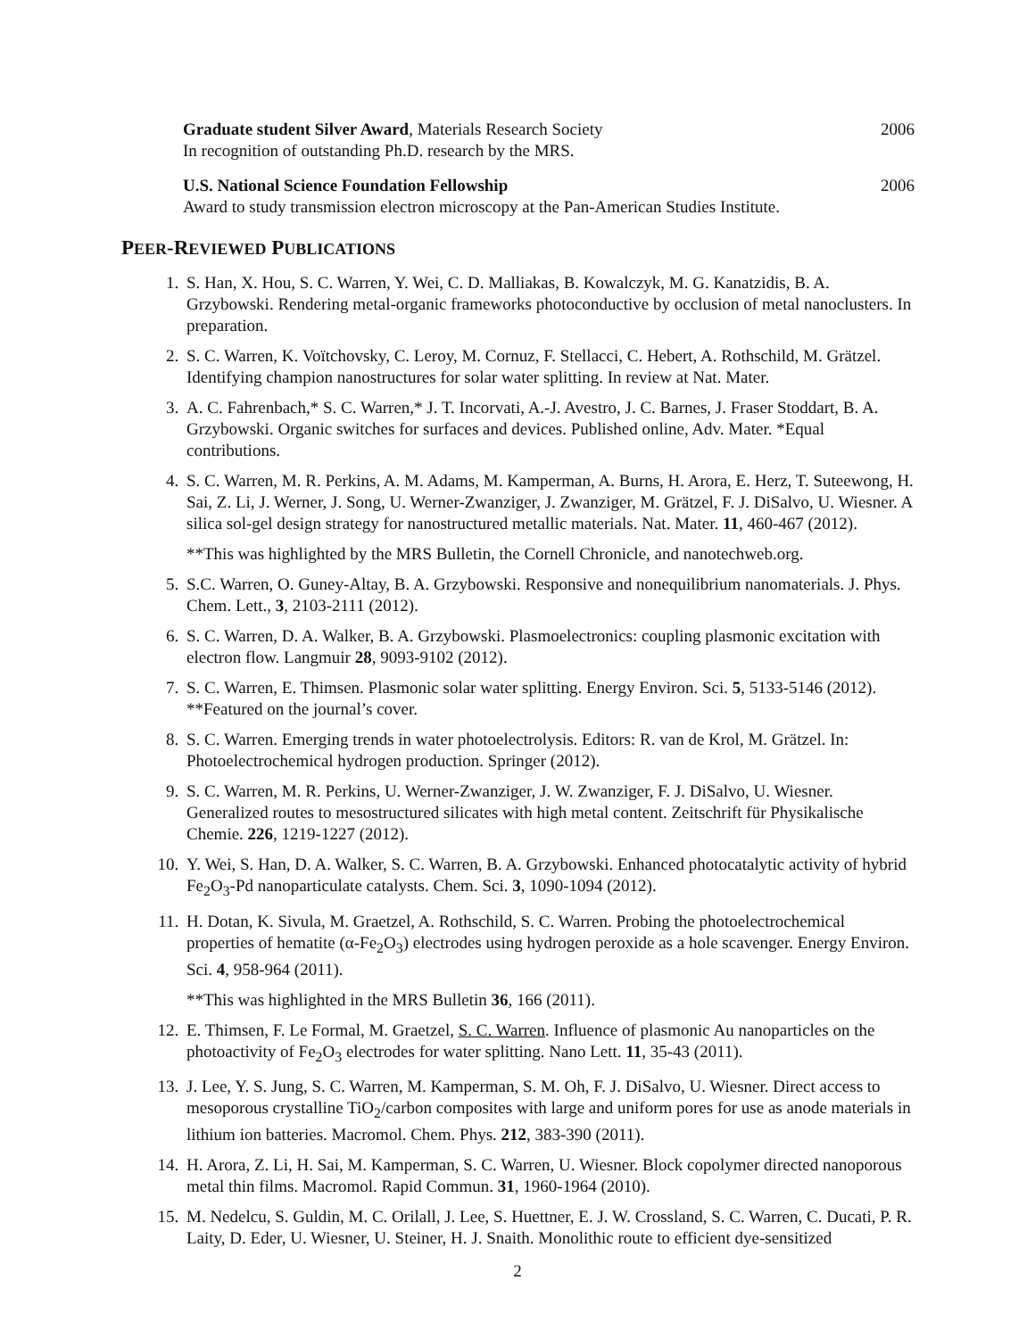Graduate student Silver Award, Materials Research Society 2006
In recognition of outstanding Ph.D. research by the MRS.
U.S. National Science Foundation Fellowship 2006
Award to study transmission electron microscopy at the Pan-American Studies Institute.
PEER-REVIEWED PUBLICATIONS
1. S. Han, X. Hou, S. C. Warren, Y. Wei, C. D. Malliakas, B. Kowalczyk, M. G. Kanatzidis, B. A. Grzybowski. Rendering metal-organic frameworks photoconductive by occlusion of metal nanoclusters. In preparation.
2. S. C. Warren, K. Voïtchovsky, C. Leroy, M. Cornuz, F. Stellacci, C. Hebert, A. Rothschild, M. Grätzel. Identifying champion nanostructures for solar water splitting. In review at Nat. Mater.
3. A. C. Fahrenbach,* S. C. Warren,* J. T. Incorvati, A.-J. Avestro, J. C. Barnes, J. Fraser Stoddart, B. A. Grzybowski. Organic switches for surfaces and devices. Published online, Adv. Mater. *Equal contributions.
4. S. C. Warren, M. R. Perkins, A. M. Adams, M. Kamperman, A. Burns, H. Arora, E. Herz, T. Suteewong, H. Sai, Z. Li, J. Werner, J. Song, U. Werner-Zwanziger, J. Zwanziger, M. Grätzel, F. J. DiSalvo, U. Wiesner. A silica sol-gel design strategy for nanostructured metallic materials. Nat. Mater. 11, 460-467 (2012).
**This was highlighted by the MRS Bulletin, the Cornell Chronicle, and nanotechweb.org.
5. S.C. Warren, O. Guney-Altay, B. A. Grzybowski. Responsive and nonequilibrium nanomaterials. J. Phys. Chem. Lett., 3, 2103-2111 (2012).
6. S. C. Warren, D. A. Walker, B. A. Grzybowski. Plasmoelectronics: coupling plasmonic excitation with electron flow. Langmuir 28, 9093-9102 (2012).
7. S. C. Warren, E. Thimsen. Plasmonic solar water splitting. Energy Environ. Sci. 5, 5133-5146 (2012).
**Featured on the journal’s cover.
8. S. C. Warren. Emerging trends in water photoelectrolysis. Editors: R. van de Krol, M. Grätzel. In: Photoelectrochemical hydrogen production. Springer (2012).
9. S. C. Warren, M. R. Perkins, U. Werner-Zwanziger, J. W. Zwanziger, F. J. DiSalvo, U. Wiesner. Generalized routes to mesostructured silicates with high metal content. Zeitschrift für Physikalische Chemie. 226, 1219-1227 (2012).
10. Y. Wei, S. Han, D. A. Walker, S. C. Warren, B. A. Grzybowski. Enhanced photocatalytic activity of hybrid Fe<sub>2</sub>O<sub>3</sub>-Pd nanoparticulate catalysts. Chem. Sci. 3, 1090-1094 (2012).
11. H. Dotan, K. Sivula, M. Graetzel, A. Rothschild, S. C. Warren. Probing the photoelectrochemical properties of hematite (α-Fe<sub>2</sub>O<sub>3</sub>) electrodes using hydrogen peroxide as a hole scavenger. Energy Environ. Sci. 4, 958-964 (2011).
**This was highlighted in the MRS Bulletin 36, 166 (2011).
12. E. Thimsen, F. Le Formal, M. Graetzel, S. C. Warren. Influence of plasmonic Au nanoparticles on the photoactivity of Fe<sub>2</sub>O<sub>3</sub> electrodes for water splitting. Nano Lett. 11, 35-43 (2011).
13. J. Lee, Y. S. Jung, S. C. Warren, M. Kamperman, S. M. Oh, F. J. DiSalvo, U. Wiesner. Direct access to mesoporous crystalline TiO<sub>2</sub>/carbon composites with large and uniform pores for use as anode materials in lithium ion batteries. Macromol. Chem. Phys. 212, 383-390 (2011).
14. H. Arora, Z. Li, H. Sai, M. Kamperman, S. C. Warren, U. Wiesner. Block copolymer directed nanoporous metal thin films. Macromol. Rapid Commun. 31, 1960-1964 (2010).
15. M. Nedelcu, S. Guldin, M. C. Orilall, J. Lee, S. Huettner, E. J. W. Crossland, S. C. Warren, C. Ducati, P. R. Laity, D. Eder, U. Wiesner, U. Steiner, H. J. Snaith. Monolithic route to efficient dye-sensitized
2